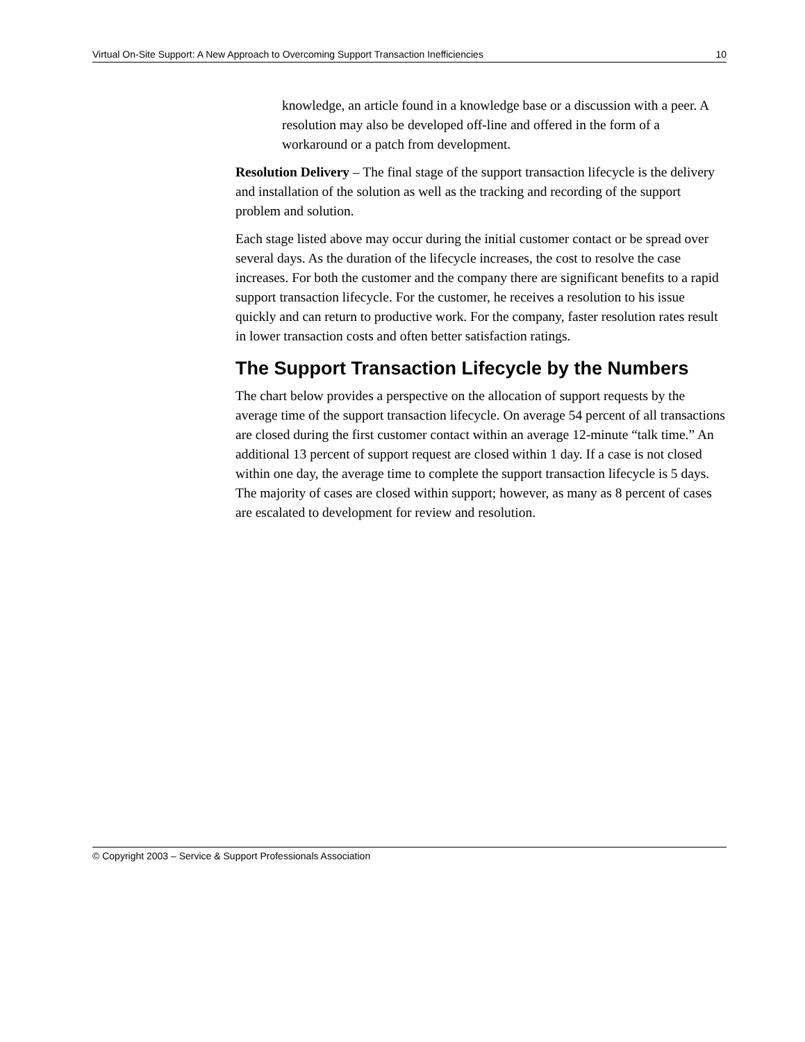Virtual On-Site Support: A New Approach to Overcoming Support Transaction Inefficiencies 10
knowledge, an article found in a knowledge base or a discussion with a peer. A resolution may also be developed off-line and offered in the form of a workaround or a patch from development.
Resolution Delivery – The final stage of the support transaction lifecycle is the delivery and installation of the solution as well as the tracking and recording of the support problem and solution.
Each stage listed above may occur during the initial customer contact or be spread over several days. As the duration of the lifecycle increases, the cost to resolve the case increases. For both the customer and the company there are significant benefits to a rapid support transaction lifecycle. For the customer, he receives a resolution to his issue quickly and can return to productive work. For the company, faster resolution rates result in lower transaction costs and often better satisfaction ratings.
The Support Transaction Lifecycle by the Numbers
The chart below provides a perspective on the allocation of support requests by the average time of the support transaction lifecycle. On average 54 percent of all transactions are closed during the first customer contact within an average 12-minute “talk time.” An additional 13 percent of support request are closed within 1 day. If a case is not closed within one day, the average time to complete the support transaction lifecycle is 5 days. The majority of cases are closed within support; however, as many as 8 percent of cases are escalated to development for review and resolution.
© Copyright 2003 – Service & Support Professionals Association